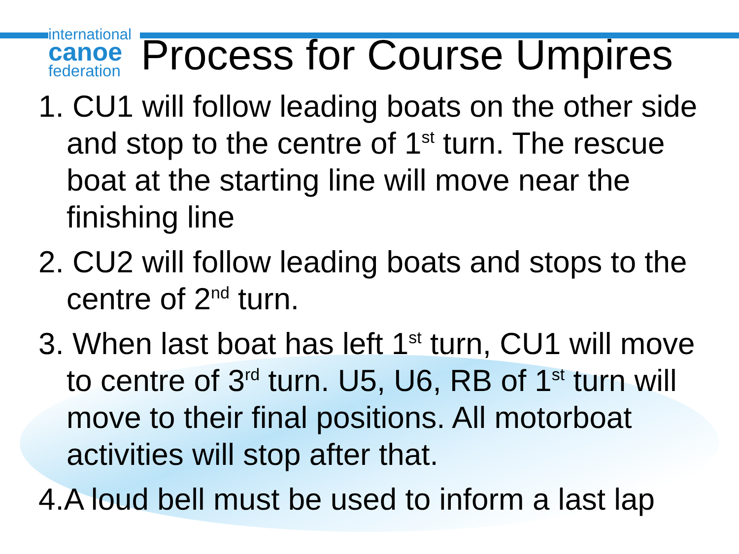international
canoe
federation
Process for Course Umpires
1. CU1 will follow leading boats on the other side and stop to the centre of 1<sup>st</sup> turn. The rescue boat at the starting line will move near the finishing line
2. CU2 will follow leading boats and stops to the centre of 2<sup>nd</sup> turn.
3. When last boat has left 1<sup>st</sup> turn, CU1 will move to centre of 3<sup>rd</sup> turn. U5, U6, RB of 1<sup>st</sup> turn will move to their final positions. All motorboat activities will stop after that.
4.A loud bell must be used to inform a last lap